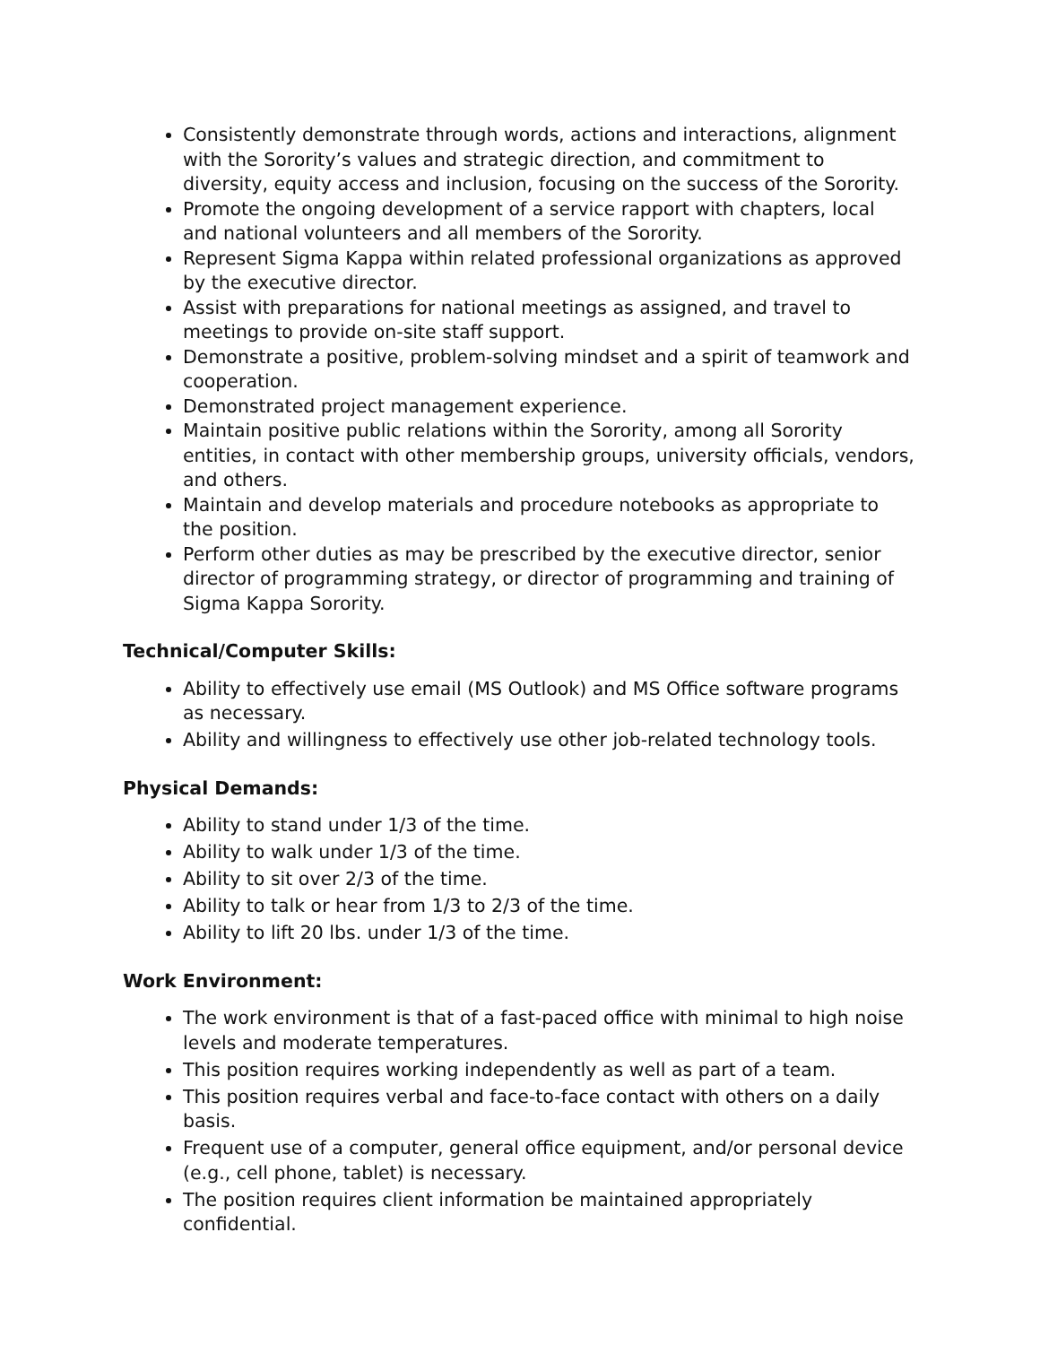Consistently demonstrate through words, actions and interactions, alignment with the Sorority’s values and strategic direction, and commitment to diversity, equity access and inclusion, focusing on the success of the Sorority.
Promote the ongoing development of a service rapport with chapters, local and national volunteers and all members of the Sorority.
Represent Sigma Kappa within related professional organizations as approved by the executive director.
Assist with preparations for national meetings as assigned, and travel to meetings to provide on-site staff support.
Demonstrate a positive, problem-solving mindset and a spirit of teamwork and cooperation.
Demonstrated project management experience.
Maintain positive public relations within the Sorority, among all Sorority entities, in contact with other membership groups, university officials, vendors, and others.
Maintain and develop materials and procedure notebooks as appropriate to the position.
Perform other duties as may be prescribed by the executive director, senior director of programming strategy, or director of programming and training of Sigma Kappa Sorority.
Technical/Computer Skills:
Ability to effectively use email (MS Outlook) and MS Office software programs as necessary.
Ability and willingness to effectively use other job-related technology tools.
Physical Demands:
Ability to stand under 1/3 of the time.
Ability to walk under 1/3 of the time.
Ability to sit over 2/3 of the time.
Ability to talk or hear from 1/3 to 2/3 of the time.
Ability to lift 20 lbs. under 1/3 of the time.
Work Environment:
The work environment is that of a fast-paced office with minimal to high noise levels and moderate temperatures.
This position requires working independently as well as part of a team.
This position requires verbal and face-to-face contact with others on a daily basis.
Frequent use of a computer, general office equipment, and/or personal device (e.g., cell phone, tablet) is necessary.
The position requires client information be maintained appropriately confidential.